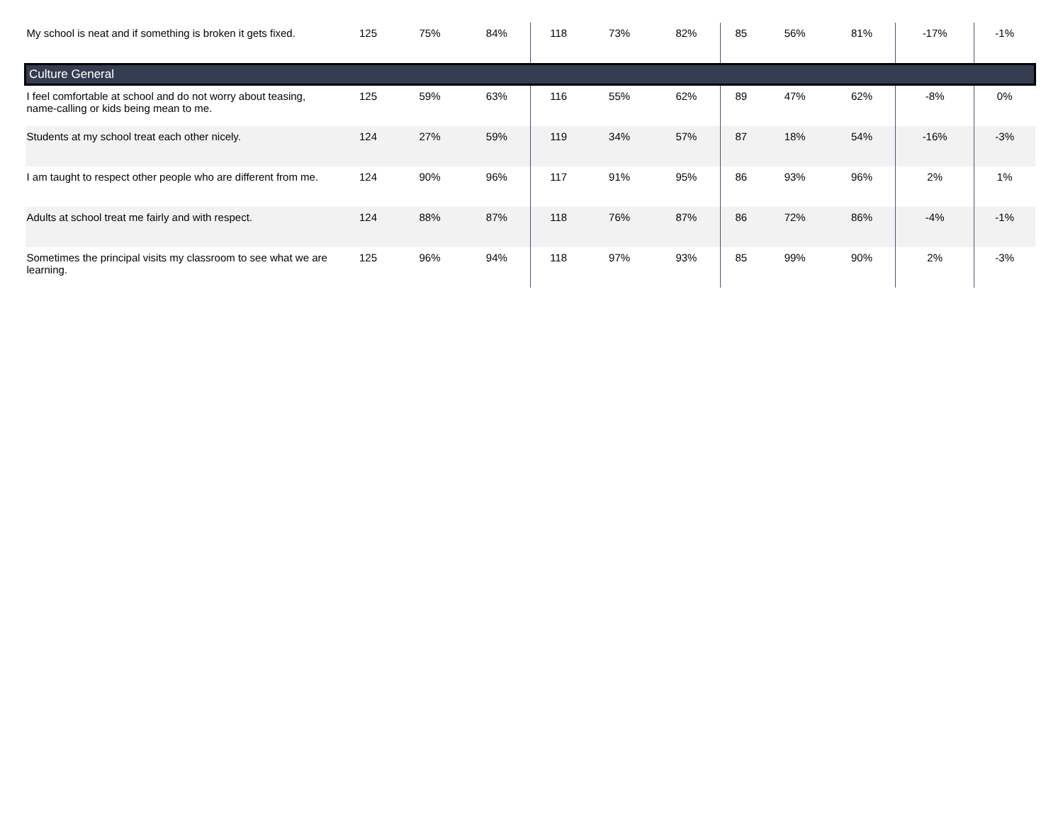| My school is neat and if something is broken it gets fixed. | 125 | 75% | 84% | 118 | 73% | 82% | 85 | 56% | 81% | -17% | -1% |
| Culture General | | | | | | | | | | | |
| I feel comfortable at school and do not worry about teasing, name-calling or kids being mean to me. | 125 | 59% | 63% | 116 | 55% | 62% | 89 | 47% | 62% | -8% | 0% |
| Students at my school treat each other nicely. | 124 | 27% | 59% | 119 | 34% | 57% | 87 | 18% | 54% | -16% | -3% |
| I am taught to respect other people who are different from me. | 124 | 90% | 96% | 117 | 91% | 95% | 86 | 93% | 96% | 2% | 1% |
| Adults at school treat me fairly and with respect. | 124 | 88% | 87% | 118 | 76% | 87% | 86 | 72% | 86% | -4% | -1% |
| Sometimes the principal visits my classroom to see what we are learning. | 125 | 96% | 94% | 118 | 97% | 93% | 85 | 99% | 90% | 2% | -3% |